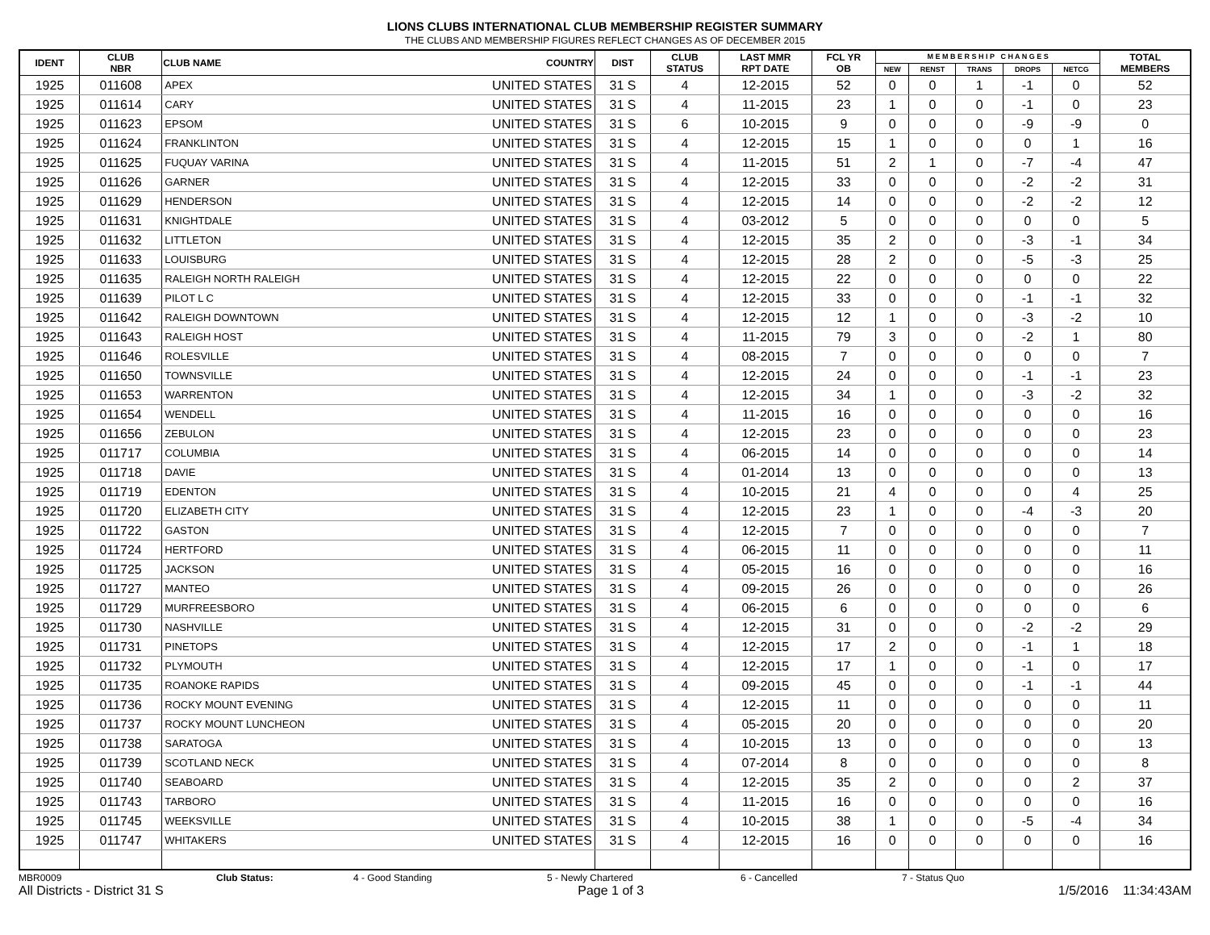LIONS CLUBS INTERNATIONAL CLUB MEMBERSHIP REGISTER SUMMARY
THE CLUBS AND MEMBERSHIP FIGURES REFLECT CHANGES AS OF DECEMBER 2015
| IDENT | CLUB NBR | CLUB NAME | COUNTRY | DIST | CLUB STATUS | LAST MMR RPT DATE | FCL YR OB | M E M B E R S H I P C H A N G E S | | | | | TOTAL MEMBERS |
| --- | --- | --- | --- | --- | --- | --- | --- | --- | --- | --- | --- | --- | --- |
| | | | | | | | | NEW | RENST | TRANS | DROPS | NETCG | |
| 1925 | 011608 | APEX | UNITED STATES | 31 S | 4 | 12-2015 | 52 | 0 | 0 | 1 | -1 | 0 | 52 |
| 1925 | 011614 | CARY | UNITED STATES | 31 S | 4 | 11-2015 | 23 | 1 | 0 | 0 | -1 | 0 | 23 |
| 1925 | 011623 | EPSOM | UNITED STATES | 31 S | 6 | 10-2015 | 9 | 0 | 0 | 0 | -9 | -9 | 0 |
| 1925 | 011624 | FRANKLINTON | UNITED STATES | 31 S | 4 | 12-2015 | 15 | 1 | 0 | 0 | 0 | 1 | 16 |
| 1925 | 011625 | FUQUAY VARINA | UNITED STATES | 31 S | 4 | 11-2015 | 51 | 2 | 1 | 0 | -7 | -4 | 47 |
| 1925 | 011626 | GARNER | UNITED STATES | 31 S | 4 | 12-2015 | 33 | 0 | 0 | 0 | -2 | -2 | 31 |
| 1925 | 011629 | HENDERSON | UNITED STATES | 31 S | 4 | 12-2015 | 14 | 0 | 0 | 0 | -2 | -2 | 12 |
| 1925 | 011631 | KNIGHTDALE | UNITED STATES | 31 S | 4 | 03-2012 | 5 | 0 | 0 | 0 | 0 | 0 | 5 |
| 1925 | 011632 | LITTLETON | UNITED STATES | 31 S | 4 | 12-2015 | 35 | 2 | 0 | 0 | -3 | -1 | 34 |
| 1925 | 011633 | LOUISBURG | UNITED STATES | 31 S | 4 | 12-2015 | 28 | 2 | 0 | 0 | -5 | -3 | 25 |
| 1925 | 011635 | RALEIGH NORTH RALEIGH | UNITED STATES | 31 S | 4 | 12-2015 | 22 | 0 | 0 | 0 | 0 | 0 | 22 |
| 1925 | 011639 | PILOT L C | UNITED STATES | 31 S | 4 | 12-2015 | 33 | 0 | 0 | 0 | -1 | -1 | 32 |
| 1925 | 011642 | RALEIGH DOWNTOWN | UNITED STATES | 31 S | 4 | 12-2015 | 12 | 1 | 0 | 0 | -3 | -2 | 10 |
| 1925 | 011643 | RALEIGH HOST | UNITED STATES | 31 S | 4 | 11-2015 | 79 | 3 | 0 | 0 | -2 | 1 | 80 |
| 1925 | 011646 | ROLESVILLE | UNITED STATES | 31 S | 4 | 08-2015 | 7 | 0 | 0 | 0 | 0 | 0 | 7 |
| 1925 | 011650 | TOWNSVILLE | UNITED STATES | 31 S | 4 | 12-2015 | 24 | 0 | 0 | 0 | -1 | -1 | 23 |
| 1925 | 011653 | WARRENTON | UNITED STATES | 31 S | 4 | 12-2015 | 34 | 1 | 0 | 0 | -3 | -2 | 32 |
| 1925 | 011654 | WENDELL | UNITED STATES | 31 S | 4 | 11-2015 | 16 | 0 | 0 | 0 | 0 | 0 | 16 |
| 1925 | 011656 | ZEBULON | UNITED STATES | 31 S | 4 | 12-2015 | 23 | 0 | 0 | 0 | 0 | 0 | 23 |
| 1925 | 011717 | COLUMBIA | UNITED STATES | 31 S | 4 | 06-2015 | 14 | 0 | 0 | 0 | 0 | 0 | 14 |
| 1925 | 011718 | DAVIE | UNITED STATES | 31 S | 4 | 01-2014 | 13 | 0 | 0 | 0 | 0 | 0 | 13 |
| 1925 | 011719 | EDENTON | UNITED STATES | 31 S | 4 | 10-2015 | 21 | 4 | 0 | 0 | 0 | 4 | 25 |
| 1925 | 011720 | ELIZABETH CITY | UNITED STATES | 31 S | 4 | 12-2015 | 23 | 1 | 0 | 0 | -4 | -3 | 20 |
| 1925 | 011722 | GASTON | UNITED STATES | 31 S | 4 | 12-2015 | 7 | 0 | 0 | 0 | 0 | 0 | 7 |
| 1925 | 011724 | HERTFORD | UNITED STATES | 31 S | 4 | 06-2015 | 11 | 0 | 0 | 0 | 0 | 0 | 11 |
| 1925 | 011725 | JACKSON | UNITED STATES | 31 S | 4 | 05-2015 | 16 | 0 | 0 | 0 | 0 | 0 | 16 |
| 1925 | 011727 | MANTEO | UNITED STATES | 31 S | 4 | 09-2015 | 26 | 0 | 0 | 0 | 0 | 0 | 26 |
| 1925 | 011729 | MURFREESBORO | UNITED STATES | 31 S | 4 | 06-2015 | 6 | 0 | 0 | 0 | 0 | 0 | 6 |
| 1925 | 011730 | NASHVILLE | UNITED STATES | 31 S | 4 | 12-2015 | 31 | 0 | 0 | 0 | -2 | -2 | 29 |
| 1925 | 011731 | PINETOPS | UNITED STATES | 31 S | 4 | 12-2015 | 17 | 2 | 0 | 0 | -1 | 1 | 18 |
| 1925 | 011732 | PLYMOUTH | UNITED STATES | 31 S | 4 | 12-2015 | 17 | 1 | 0 | 0 | -1 | 0 | 17 |
| 1925 | 011735 | ROANOKE RAPIDS | UNITED STATES | 31 S | 4 | 09-2015 | 45 | 0 | 0 | 0 | -1 | -1 | 44 |
| 1925 | 011736 | ROCKY MOUNT EVENING | UNITED STATES | 31 S | 4 | 12-2015 | 11 | 0 | 0 | 0 | 0 | 0 | 11 |
| 1925 | 011737 | ROCKY MOUNT LUNCHEON | UNITED STATES | 31 S | 4 | 05-2015 | 20 | 0 | 0 | 0 | 0 | 0 | 20 |
| 1925 | 011738 | SARATOGA | UNITED STATES | 31 S | 4 | 10-2015 | 13 | 0 | 0 | 0 | 0 | 0 | 13 |
| 1925 | 011739 | SCOTLAND NECK | UNITED STATES | 31 S | 4 | 07-2014 | 8 | 0 | 0 | 0 | 0 | 0 | 8 |
| 1925 | 011740 | SEABOARD | UNITED STATES | 31 S | 4 | 12-2015 | 35 | 2 | 0 | 0 | 0 | 2 | 37 |
| 1925 | 011743 | TARBORO | UNITED STATES | 31 S | 4 | 11-2015 | 16 | 0 | 0 | 0 | 0 | 0 | 16 |
| 1925 | 011745 | WEEKSVILLE | UNITED STATES | 31 S | 4 | 10-2015 | 38 | 1 | 0 | 0 | -5 | -4 | 34 |
| 1925 | 011747 | WHITAKERS | UNITED STATES | 31 S | 4 | 12-2015 | 16 | 0 | 0 | 0 | 0 | 0 | 16 |
MBR0009 Club Status: 4 - Good Standing 5 - Newly Chartered 6 - Cancelled 7 - Status Quo
All Districts - District 31 S Page 1 of 3 1/5/2016 11:34:43AM